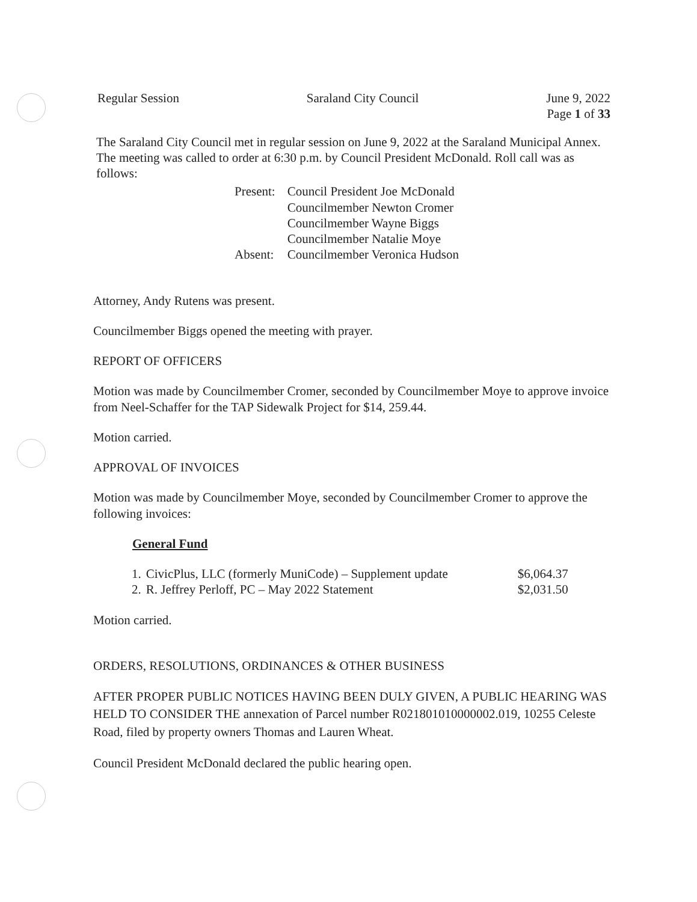Regular Session Saraland City Council June 9, 2022
Page 1 of 33
The Saraland City Council met in regular session on June 9, 2022 at the Saraland Municipal Annex. The meeting was called to order at 6:30 p.m. by Council President McDonald. Roll call was as follows:
| Present: | Council President Joe McDonald |
| | Councilmember Newton Cromer |
| | Councilmember Wayne Biggs |
| | Councilmember Natalie Moye |
| Absent: | Councilmember Veronica Hudson |
Attorney, Andy Rutens was present.
Councilmember Biggs opened the meeting with prayer.
REPORT OF OFFICERS
Motion was made by Councilmember Cromer, seconded by Councilmember Moye to approve invoice from Neel-Schaffer for the TAP Sidewalk Project for $14, 259.44.
Motion carried.
APPROVAL OF INVOICES
Motion was made by Councilmember Moye, seconded by Councilmember Cromer to approve the following invoices:
General Fund
| 1. | CivicPlus, LLC (formerly MuniCode) – Supplement update | $6,064.37 |
| 2. | R. Jeffrey Perloff, PC – May 2022 Statement | $2,031.50 |
Motion carried.
ORDERS, RESOLUTIONS, ORDINANCES & OTHER BUSINESS
AFTER PROPER PUBLIC NOTICES HAVING BEEN DULY GIVEN, A PUBLIC HEARING WAS HELD TO CONSIDER THE annexation of Parcel number R021801010000002.019, 10255 Celeste Road, filed by property owners Thomas and Lauren Wheat.
Council President McDonald declared the public hearing open.